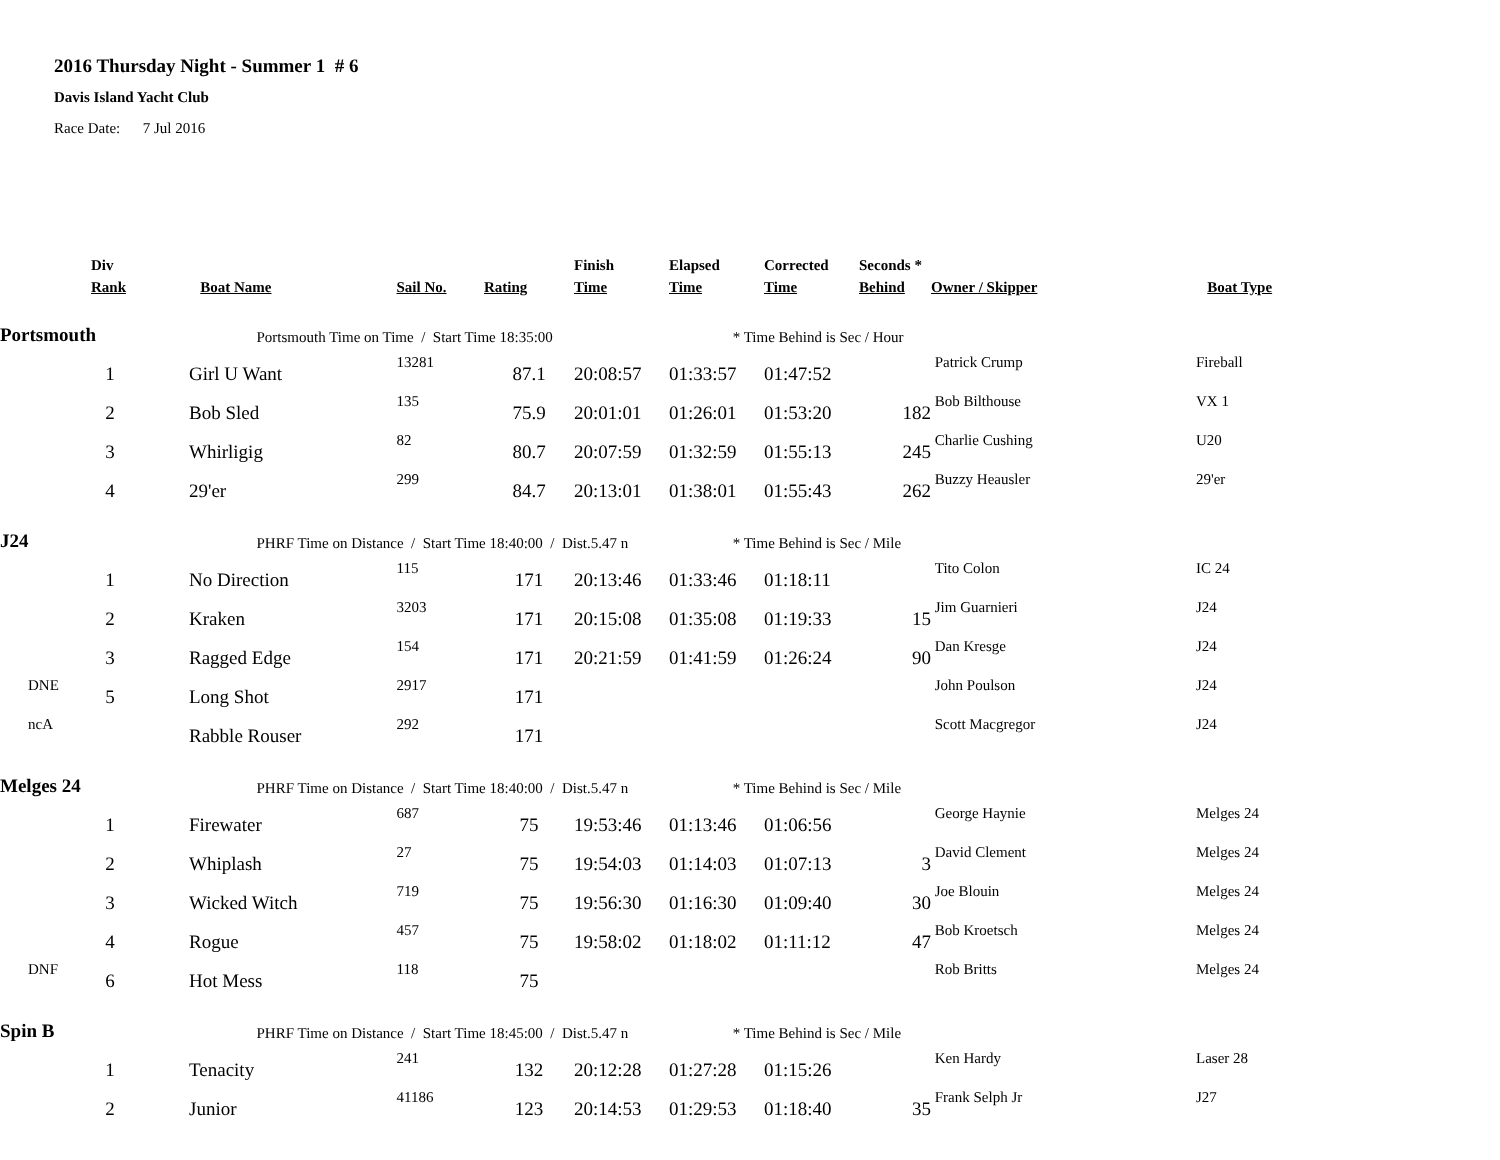2016 Thursday Night - Summer 1 # 6
Davis Island Yacht Club
Race Date: 7 Jul 2016
| | Div | | | | Finish | Elapsed | Corrected | Seconds * | | |
| --- | --- | --- | --- | --- | --- | --- | --- | --- | --- | --- |
| | Rank | Boat Name | Sail No. | Rating | Time | Time | Time | Behind | Owner / Skipper | Boat Type |
| Portsmouth | | Portsmouth Time on Time / Start Time 18:35:00 | | | | * Time Behind is Sec / Hour | | | | |
| | 1 | Girl U Want | 13281 | 87.1 | 20:08:57 | 01:33:57 | 01:47:52 | | Patrick Crump | Fireball |
| | 2 | Bob Sled | 135 | 75.9 | 20:01:01 | 01:26:01 | 01:53:20 | 182 | Bob Bilthouse | VX 1 |
| | 3 | Whirligig | 82 | 80.7 | 20:07:59 | 01:32:59 | 01:55:13 | 245 | Charlie Cushing | U20 |
| | 4 | 29'er | 299 | 84.7 | 20:13:01 | 01:38:01 | 01:55:43 | 262 | Buzzy Heausler | 29'er |
| J24 | | PHRF Time on Distance / Start Time 18:40:00 / Dist.5.47 n | | | | * Time Behind is Sec / Mile | | | | |
| | 1 | No Direction | 115 | 171 | 20:13:46 | 01:33:46 | 01:18:11 | | Tito Colon | IC 24 |
| | 2 | Kraken | 3203 | 171 | 20:15:08 | 01:35:08 | 01:19:33 | 15 | Jim Guarnieri | J24 |
| | 3 | Ragged Edge | 154 | 171 | 20:21:59 | 01:41:59 | 01:26:24 | 90 | Dan Kresge | J24 |
| DNE | 5 | Long Shot | 2917 | 171 | | | | | John Poulson | J24 |
| ncA | | Rabble Rouser | 292 | 171 | | | | | Scott Macgregor | J24 |
| Melges 24 | | PHRF Time on Distance / Start Time 18:40:00 / Dist.5.47 n | | | | * Time Behind is Sec / Mile | | | | |
| | 1 | Firewater | 687 | 75 | 19:53:46 | 01:13:46 | 01:06:56 | | George Haynie | Melges 24 |
| | 2 | Whiplash | 27 | 75 | 19:54:03 | 01:14:03 | 01:07:13 | 3 | David Clement | Melges 24 |
| | 3 | Wicked Witch | 719 | 75 | 19:56:30 | 01:16:30 | 01:09:40 | 30 | Joe Blouin | Melges 24 |
| | 4 | Rogue | 457 | 75 | 19:58:02 | 01:18:02 | 01:11:12 | 47 | Bob Kroetsch | Melges 24 |
| DNF | 6 | Hot Mess | 118 | 75 | | | | | Rob Britts | Melges 24 |
| Spin B | | PHRF Time on Distance / Start Time 18:45:00 / Dist.5.47 n | | | | * Time Behind is Sec / Mile | | | | |
| | 1 | Tenacity | 241 | 132 | 20:12:28 | 01:27:28 | 01:15:26 | | Ken Hardy | Laser 28 |
| | 2 | Junior | 41186 | 123 | 20:14:53 | 01:29:53 | 01:18:40 | 35 | Frank Selph Jr | J27 |